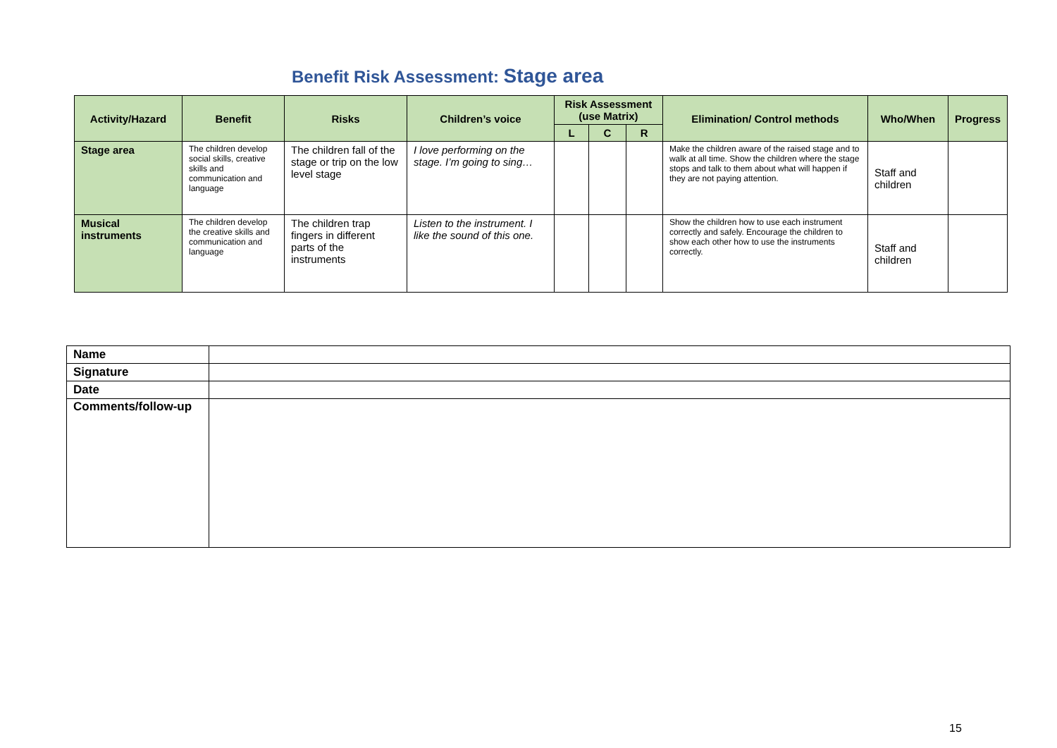Benefit Risk Assessment: Stage area
| Activity/Hazard | Benefit | Risks | Children’s voice | Risk Assessment (use Matrix) | | | Elimination/ Control methods | Who/When | Progress |
| --- | --- | --- | --- | --- | --- | --- | --- | --- | --- |
| | | | | L | C | R | | | |
| Stage area | The children develop social skills, creative skills and communication and language | The children fall of the stage or trip on the low level stage | I love performing on the stage. I’m going to sing… | | | | Make the children aware of the raised stage and to walk at all time. Show the children where the stage stops and talk to them about what will happen if they are not paying attention. | Staff and children | |
| Musical instruments | The children develop the creative skills and communication and language | The children trap fingers in different parts of the instruments | Listen to the instrument. I like the sound of this one. | | | | Show the children how to use each instrument correctly and safely. Encourage the children to show each other how to use the instruments correctly. | Staff and children | |
| Name | |
| Signature | |
| Date | |
| Comments/follow-up | |
15